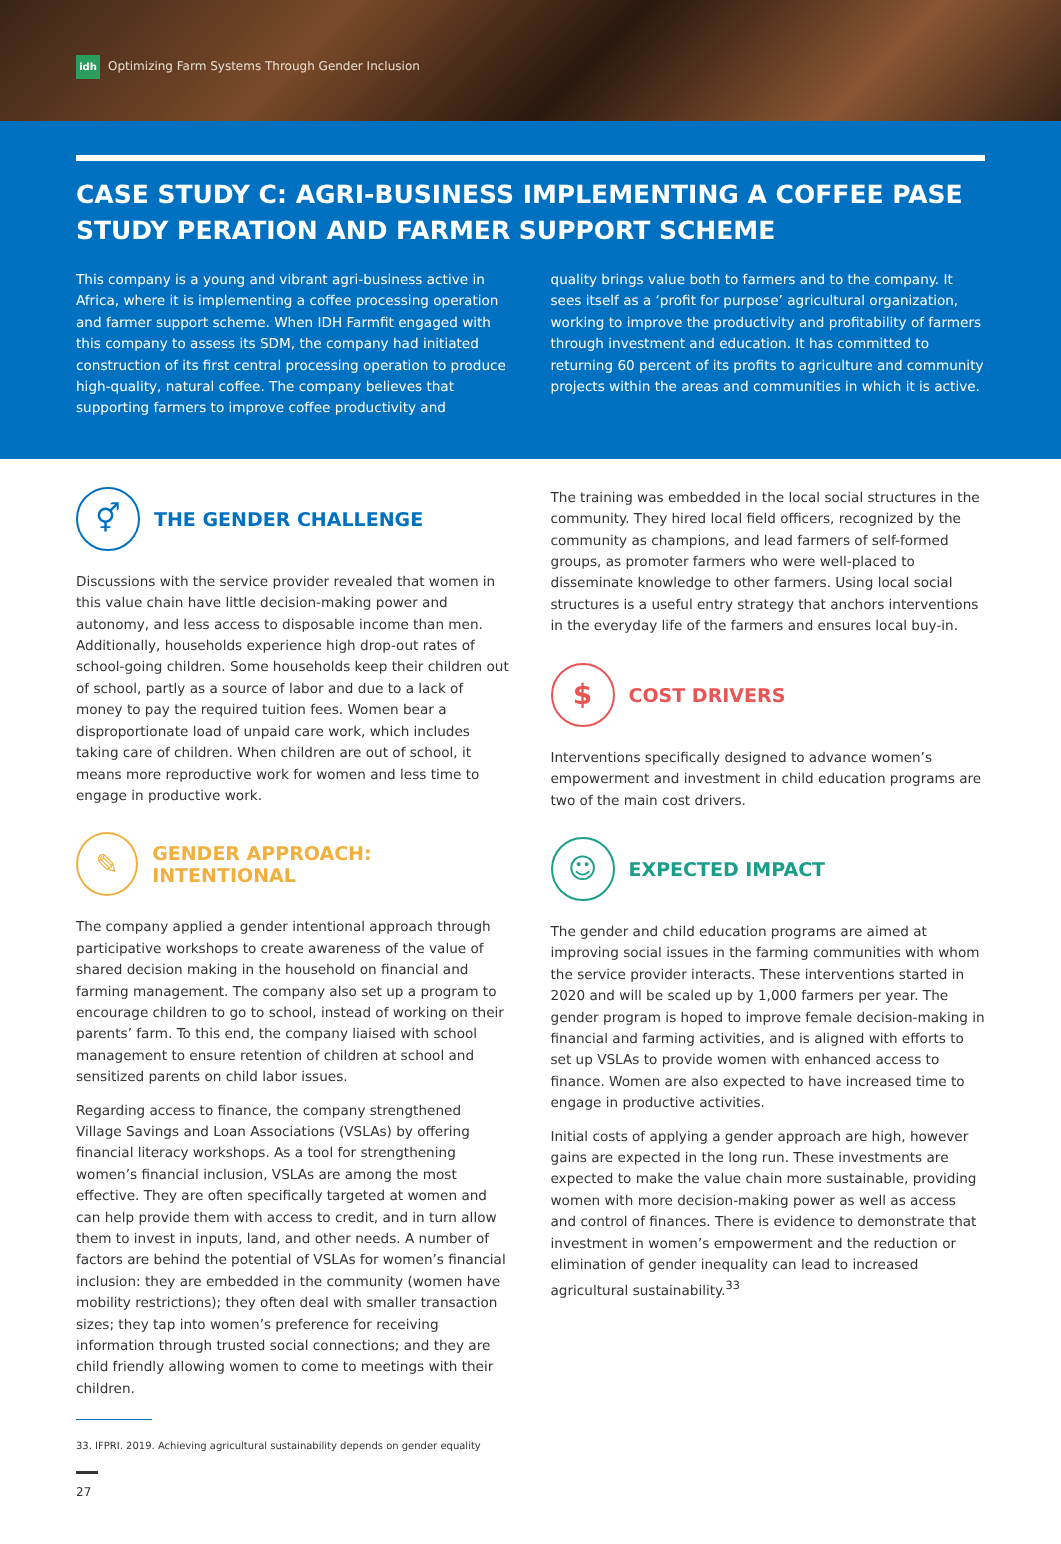idh Optimizing Farm Systems Through Gender Inclusion
CASE STUDY C: AGRI-BUSINESS IMPLEMENTING A COFFEE PASE STUDY PERATION AND FARMER SUPPORT SCHEME
This company is a young and vibrant agri-business active in Africa, where it is implementing a coffee processing operation and farmer support scheme. When IDH Farmfit engaged with this company to assess its SDM, the company had initiated construction of its first central processing operation to produce high-quality, natural coffee. The company believes that supporting farmers to improve coffee productivity and
quality brings value both to farmers and to the company. It sees itself as a ‘profit for purpose’ agricultural organization, working to improve the productivity and profitability of farmers through investment and education. It has committed to returning 60 percent of its profits to agriculture and community projects within the areas and communities in which it is active.
⚥ THE GENDER CHALLENGE
Discussions with the service provider revealed that women in this value chain have little decision-making power and autonomy, and less access to disposable income than men. Additionally, households experience high drop-out rates of school-going children. Some households keep their children out of school, partly as a source of labor and due to a lack of money to pay the required tuition fees. Women bear a disproportionate load of unpaid care work, which includes taking care of children. When children are out of school, it means more reproductive work for women and less time to engage in productive work.
✎ GENDER APPROACH: INTENTIONAL
The company applied a gender intentional approach through participative workshops to create awareness of the value of shared decision making in the household on financial and farming management. The company also set up a program to encourage children to go to school, instead of working on their parents’ farm. To this end, the company liaised with school management to ensure retention of children at school and sensitized parents on child labor issues.
Regarding access to finance, the company strengthened Village Savings and Loan Associations (VSLAs) by offering financial literacy workshops. As a tool for strengthening women’s financial inclusion, VSLAs are among the most effective. They are often specifically targeted at women and can help provide them with access to credit, and in turn allow them to invest in inputs, land, and other needs. A number of factors are behind the potential of VSLAs for women’s financial inclusion: they are embedded in the community (women have mobility restrictions); they often deal with smaller transaction sizes; they tap into women’s preference for receiving information through trusted social connections; and they are child friendly allowing women to come to meetings with their children.
33. IFPRI. 2019. Achieving agricultural sustainability depends on gender equality
27
The training was embedded in the local social structures in the community. They hired local field officers, recognized by the community as champions, and lead farmers of self-formed groups, as promoter farmers who were well-placed to disseminate knowledge to other farmers. Using local social structures is a useful entry strategy that anchors interventions in the everyday life of the farmers and ensures local buy-in.
$ COST DRIVERS
Interventions specifically designed to advance women’s empowerment and investment in child education programs are two of the main cost drivers.
☺ EXPECTED IMPACT
The gender and child education programs are aimed at improving social issues in the farming communities with whom the service provider interacts. These interventions started in 2020 and will be scaled up by 1,000 farmers per year. The gender program is hoped to improve female decision-making in financial and farming activities, and is aligned with efforts to set up VSLAs to provide women with enhanced access to finance. Women are also expected to have increased time to engage in productive activities.
Initial costs of applying a gender approach are high, however gains are expected in the long run. These investments are expected to make the value chain more sustainable, providing women with more decision-making power as well as access and control of finances. There is evidence to demonstrate that investment in women’s empowerment and the reduction or elimination of gender inequality can lead to increased agricultural sustainability.<sup>33</sup>